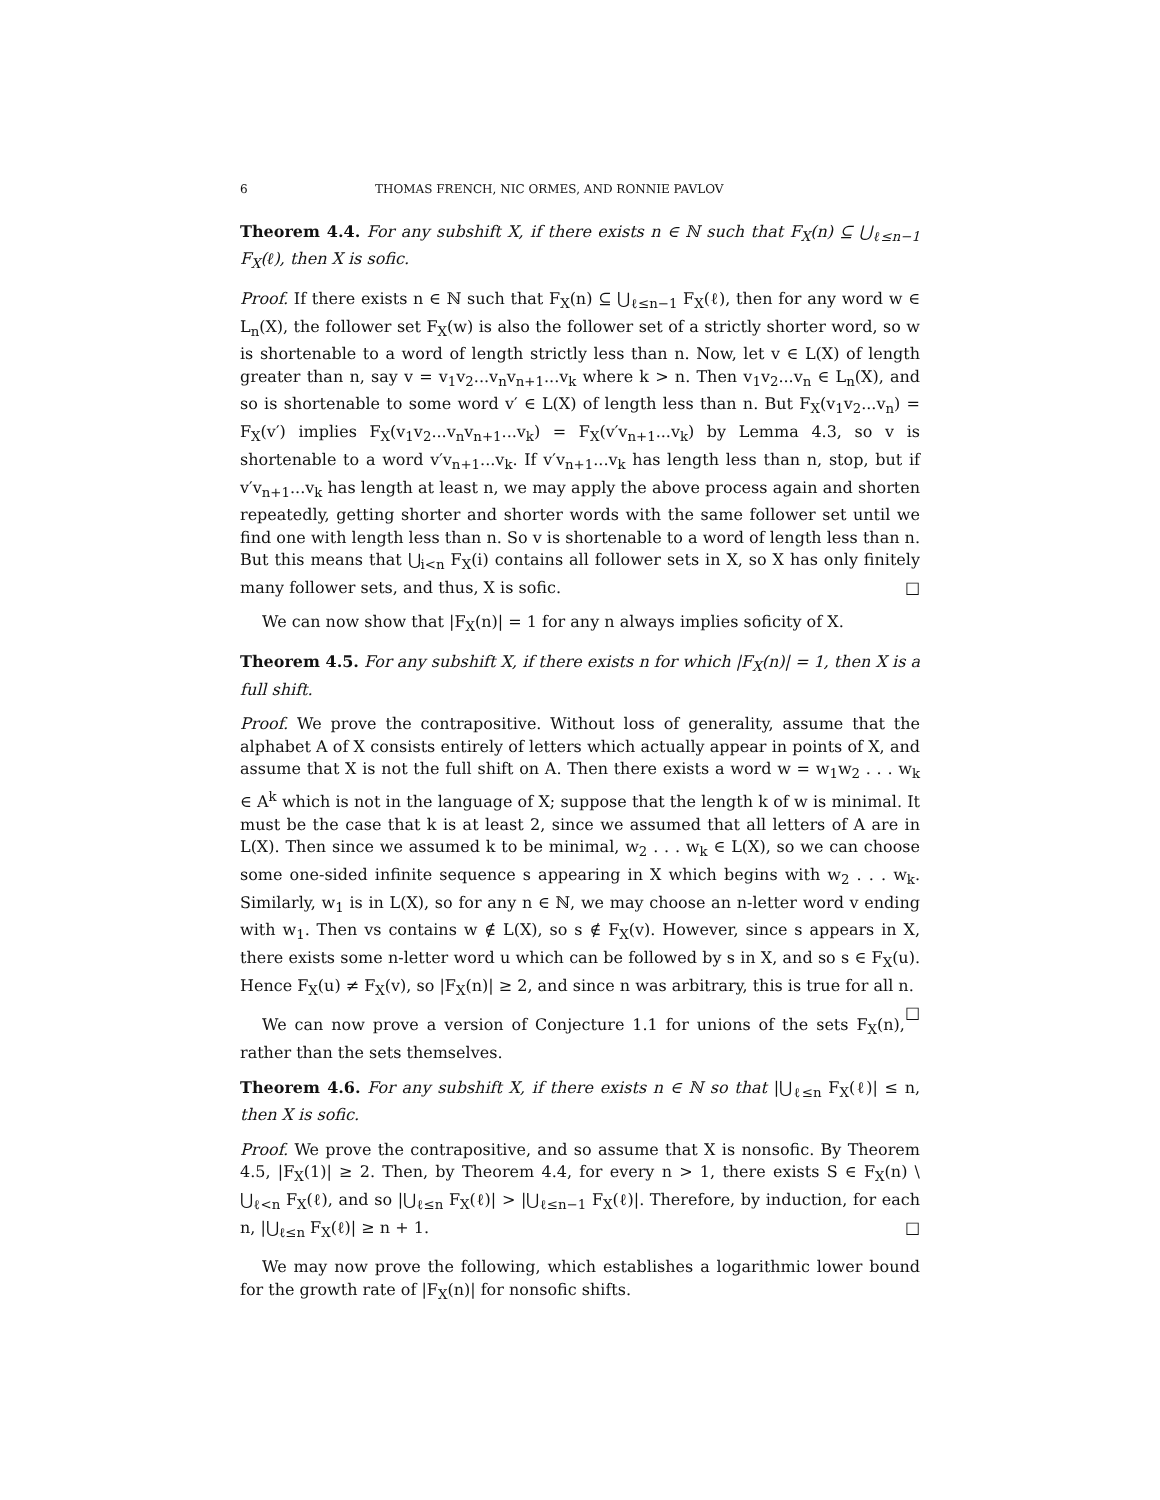6 THOMAS FRENCH, NIC ORMES, AND RONNIE PAVLOV
Theorem 4.4. For any subshift X, if there exists n ∈ ℕ such that F<sub>X</sub>(n) ⊆ ⋃<sub>ℓ≤n−1</sub> F<sub>X</sub>(ℓ), then X is sofic.
Proof. If there exists n ∈ ℕ such that F<sub>X</sub>(n) ⊆ ⋃<sub>ℓ≤n−1</sub> F<sub>X</sub>(ℓ), then for any word w ∈ L<sub>n</sub>(X), the follower set F<sub>X</sub>(w) is also the follower set of a strictly shorter word, so w is shortenable to a word of length strictly less than n. Now, let v ∈ L(X) of length greater than n, say v = v<sub>1</sub>v<sub>2</sub>...v<sub>n</sub>v<sub>n+1</sub>...v<sub>k</sub> where k > n. Then v<sub>1</sub>v<sub>2</sub>...v<sub>n</sub> ∈ L<sub>n</sub>(X), and so is shortenable to some word v′ ∈ L(X) of length less than n. But F<sub>X</sub>(v<sub>1</sub>v<sub>2</sub>...v<sub>n</sub>) = F<sub>X</sub>(v′) implies F<sub>X</sub>(v<sub>1</sub>v<sub>2</sub>...v<sub>n</sub>v<sub>n+1</sub>...v<sub>k</sub>) = F<sub>X</sub>(v′v<sub>n+1</sub>...v<sub>k</sub>) by Lemma 4.3, so v is shortenable to a word v′v<sub>n+1</sub>...v<sub>k</sub>. If v′v<sub>n+1</sub>...v<sub>k</sub> has length less than n, stop, but if v′v<sub>n+1</sub>...v<sub>k</sub> has length at least n, we may apply the above process again and shorten repeatedly, getting shorter and shorter words with the same follower set until we find one with length less than n. So v is shortenable to a word of length less than n. But this means that ⋃<sub>i<n</sub> F<sub>X</sub>(i) contains all follower sets in X, so X has only finitely many follower sets, and thus, X is sofic. □
We can now show that |F<sub>X</sub>(n)| = 1 for any n always implies soficity of X.
Theorem 4.5. For any subshift X, if there exists n for which |F<sub>X</sub>(n)| = 1, then X is a full shift.
Proof. We prove the contrapositive. Without loss of generality, assume that the alphabet A of X consists entirely of letters which actually appear in points of X, and assume that X is not the full shift on A. Then there exists a word w = w<sub>1</sub>w<sub>2</sub> . . . w<sub>k</sub> ∈ A<sup>k</sup> which is not in the language of X; suppose that the length k of w is minimal. It must be the case that k is at least 2, since we assumed that all letters of A are in L(X). Then since we assumed k to be minimal, w<sub>2</sub> . . . w<sub>k</sub> ∈ L(X), so we can choose some one-sided infinite sequence s appearing in X which begins with w<sub>2</sub> . . . w<sub>k</sub>. Similarly, w<sub>1</sub> is in L(X), so for any n ∈ ℕ, we may choose an n-letter word v ending with w<sub>1</sub>. Then vs contains w ∉ L(X), so s ∉ F<sub>X</sub>(v). However, since s appears in X, there exists some n-letter word u which can be followed by s in X, and so s ∈ F<sub>X</sub>(u). Hence F<sub>X</sub>(u) ≠ F<sub>X</sub>(v), so |F<sub>X</sub>(n)| ≥ 2, and since n was arbitrary, this is true for all n. □
We can now prove a version of Conjecture 1.1 for unions of the sets F<sub>X</sub>(n), rather than the sets themselves.
Theorem 4.6. For any subshift X, if there exists n ∈ ℕ so that |⋃<sub>ℓ≤n</sub> F<sub>X</sub>(ℓ)| ≤ n, then X is sofic.
Proof. We prove the contrapositive, and so assume that X is nonsofic. By Theorem 4.5, |F<sub>X</sub>(1)| ≥ 2. Then, by Theorem 4.4, for every n > 1, there exists S ∈ F<sub>X</sub>(n) \ ⋃<sub>ℓ<n</sub> F<sub>X</sub>(ℓ), and so |⋃<sub>ℓ≤n</sub> F<sub>X</sub>(ℓ)| > |⋃<sub>ℓ≤n−1</sub> F<sub>X</sub>(ℓ)|. Therefore, by induction, for each n, |⋃<sub>ℓ≤n</sub> F<sub>X</sub>(ℓ)| ≥ n + 1. □
We may now prove the following, which establishes a logarithmic lower bound for the growth rate of |F<sub>X</sub>(n)| for nonsofic shifts.